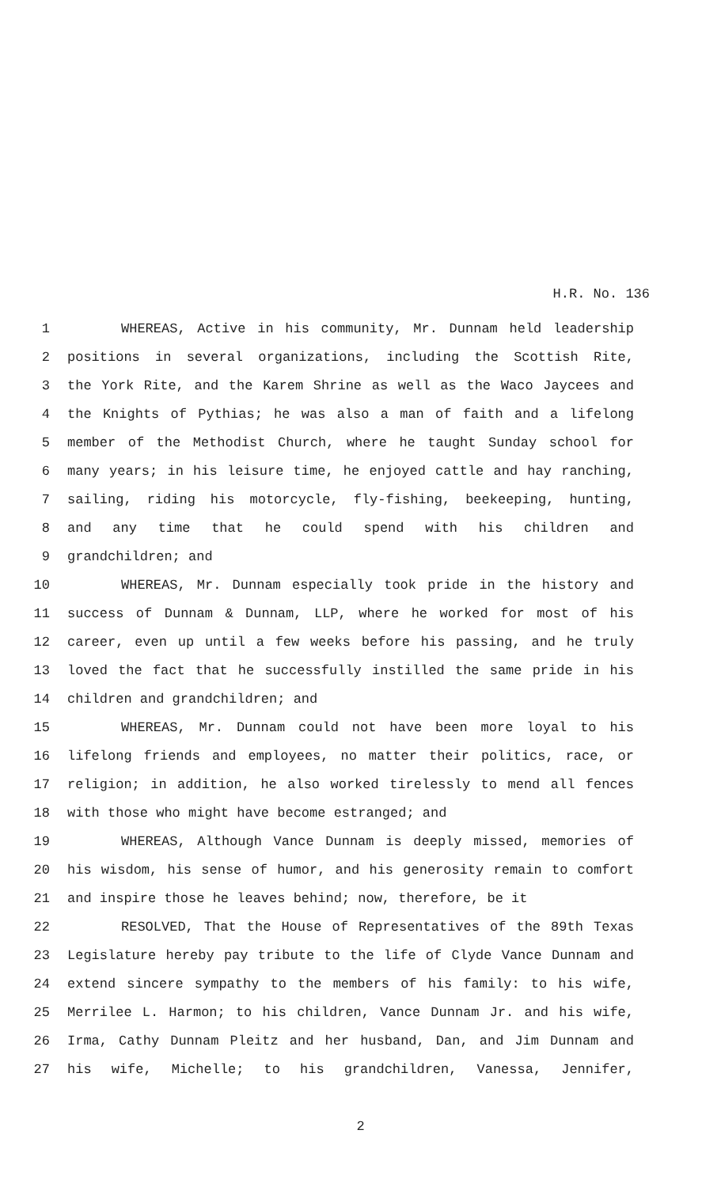H.R. No. 136
1 WHEREAS, Active in his community, Mr. Dunnam held leadership
2 positions in several organizations, including the Scottish Rite,
3 the York Rite, and the Karem Shrine as well as the Waco Jaycees and
4 the Knights of Pythias; he was also a man of faith and a lifelong
5 member of the Methodist Church, where he taught Sunday school for
6 many years; in his leisure time, he enjoyed cattle and hay ranching,
7 sailing, riding his motorcycle, fly-fishing, beekeeping, hunting,
8 and any time that he could spend with his children and
9 grandchildren; and
10 WHEREAS, Mr. Dunnam especially took pride in the history and
11 success of Dunnam & Dunnam, LLP, where he worked for most of his
12 career, even up until a few weeks before his passing, and he truly
13 loved the fact that he successfully instilled the same pride in his
14 children and grandchildren; and
15 WHEREAS, Mr. Dunnam could not have been more loyal to his
16 lifelong friends and employees, no matter their politics, race, or
17 religion; in addition, he also worked tirelessly to mend all fences
18 with those who might have become estranged; and
19 WHEREAS, Although Vance Dunnam is deeply missed, memories of
20 his wisdom, his sense of humor, and his generosity remain to comfort
21 and inspire those he leaves behind; now, therefore, be it
22 RESOLVED, That the House of Representatives of the 89th Texas
23 Legislature hereby pay tribute to the life of Clyde Vance Dunnam and
24 extend sincere sympathy to the members of his family: to his wife,
25 Merrilee L. Harmon; to his children, Vance Dunnam Jr. and his wife,
26 Irma, Cathy Dunnam Pleitz and her husband, Dan, and Jim Dunnam and
27 his wife, Michelle; to his grandchildren, Vanessa, Jennifer,
2